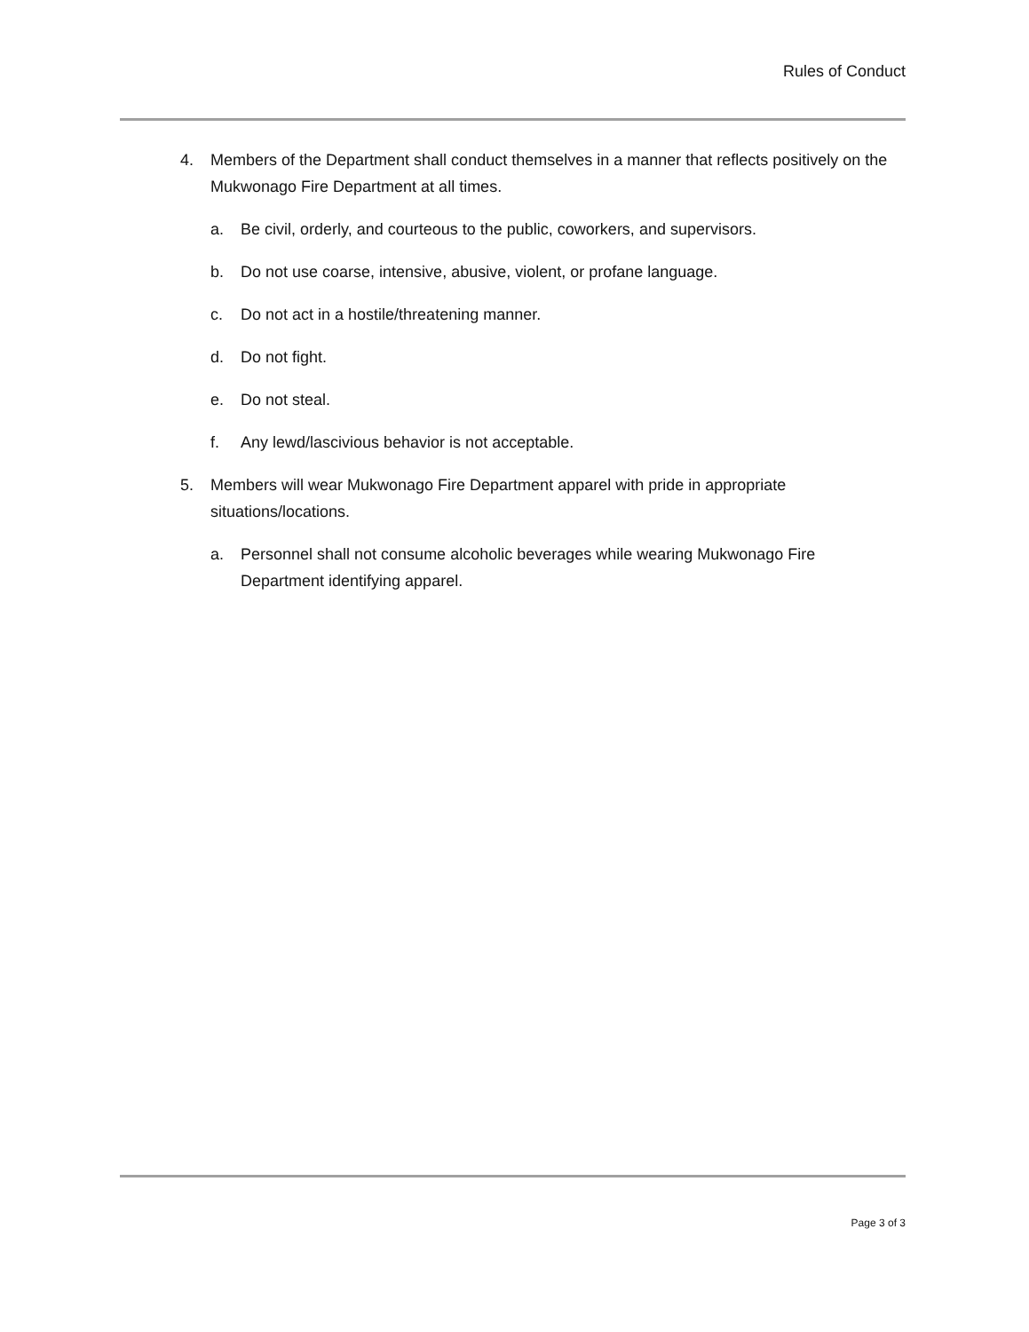Rules of Conduct
4. Members of the Department shall conduct themselves in a manner that reflects positively on the Mukwonago Fire Department at all times.
a. Be civil, orderly, and courteous to the public, coworkers, and supervisors.
b. Do not use coarse, intensive, abusive, violent, or profane language.
c. Do not act in a hostile/threatening manner.
d. Do not fight.
e. Do not steal.
f. Any lewd/lascivious behavior is not acceptable.
5. Members will wear Mukwonago Fire Department apparel with pride in appropriate situations/locations.
a. Personnel shall not consume alcoholic beverages while wearing Mukwonago Fire Department identifying apparel.
Page 3 of 3